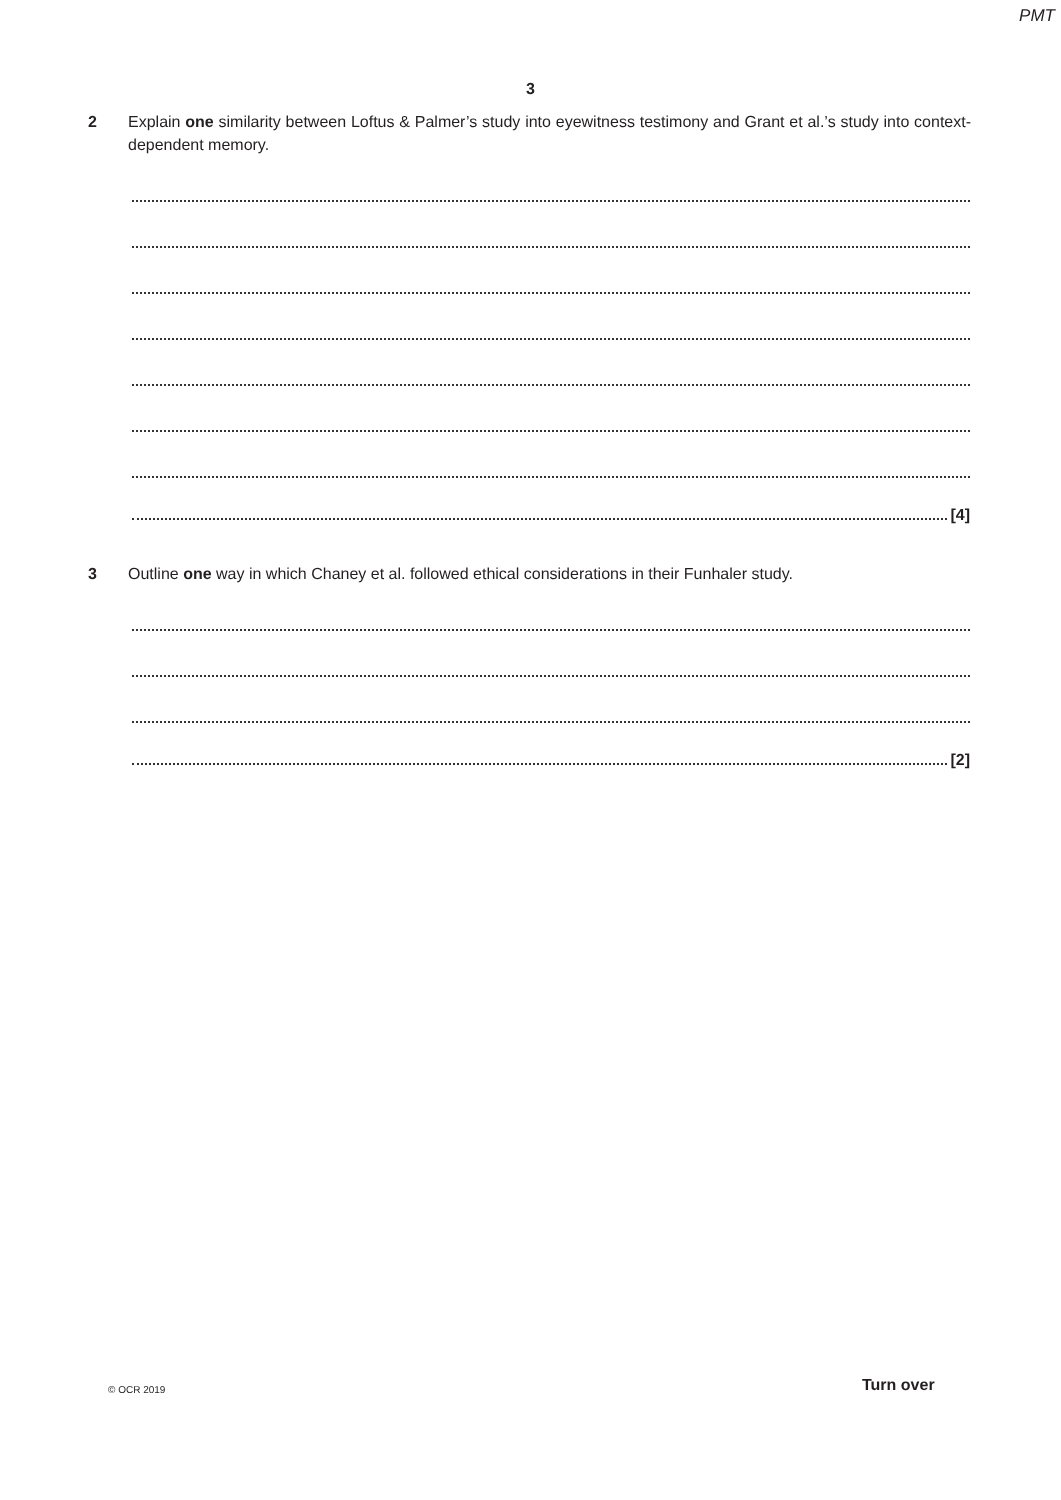PMT
3
2 Explain one similarity between Loftus & Palmer’s study into eyewitness testimony and Grant et al.’s study into context-dependent memory.
[4]
3 Outline one way in which Chaney et al. followed ethical considerations in their Funhaler study.
[2]
© OCR 2019 Turn over